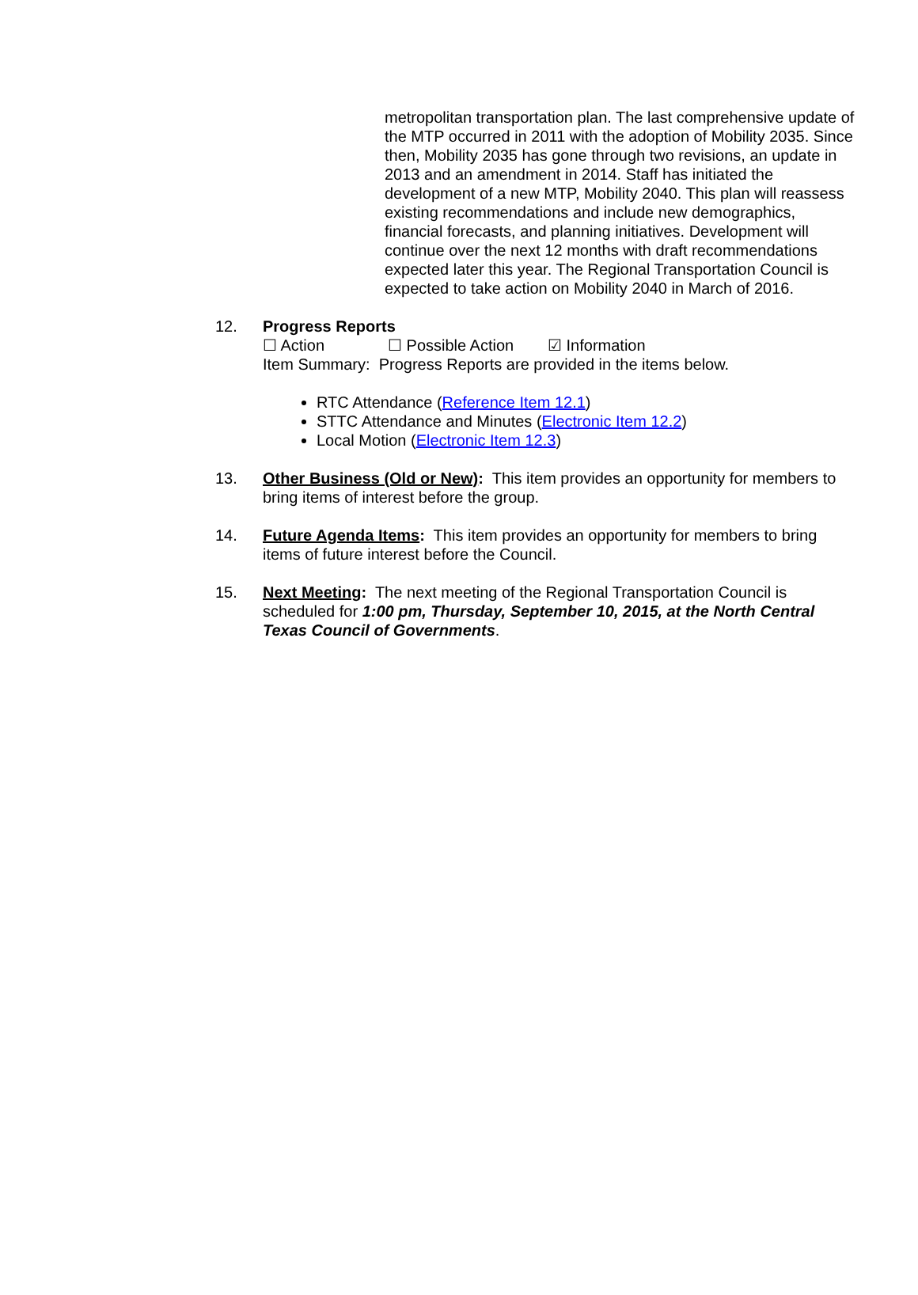metropolitan transportation plan. The last comprehensive update of the MTP occurred in 2011 with the adoption of Mobility 2035. Since then, Mobility 2035 has gone through two revisions, an update in 2013 and an amendment in 2014. Staff has initiated the development of a new MTP, Mobility 2040. This plan will reassess existing recommendations and include new demographics, financial forecasts, and planning initiatives. Development will continue over the next 12 months with draft recommendations expected later this year. The Regional Transportation Council is expected to take action on Mobility 2040 in March of 2016.
12. Progress Reports
☐ Action ☐ Possible Action ☑ Information
Item Summary: Progress Reports are provided in the items below.
RTC Attendance (Reference Item 12.1)
STTC Attendance and Minutes (Electronic Item 12.2)
Local Motion (Electronic Item 12.3)
13. Other Business (Old or New): This item provides an opportunity for members to bring items of interest before the group.
14. Future Agenda Items: This item provides an opportunity for members to bring items of future interest before the Council.
15. Next Meeting: The next meeting of the Regional Transportation Council is scheduled for 1:00 pm, Thursday, September 10, 2015, at the North Central Texas Council of Governments.